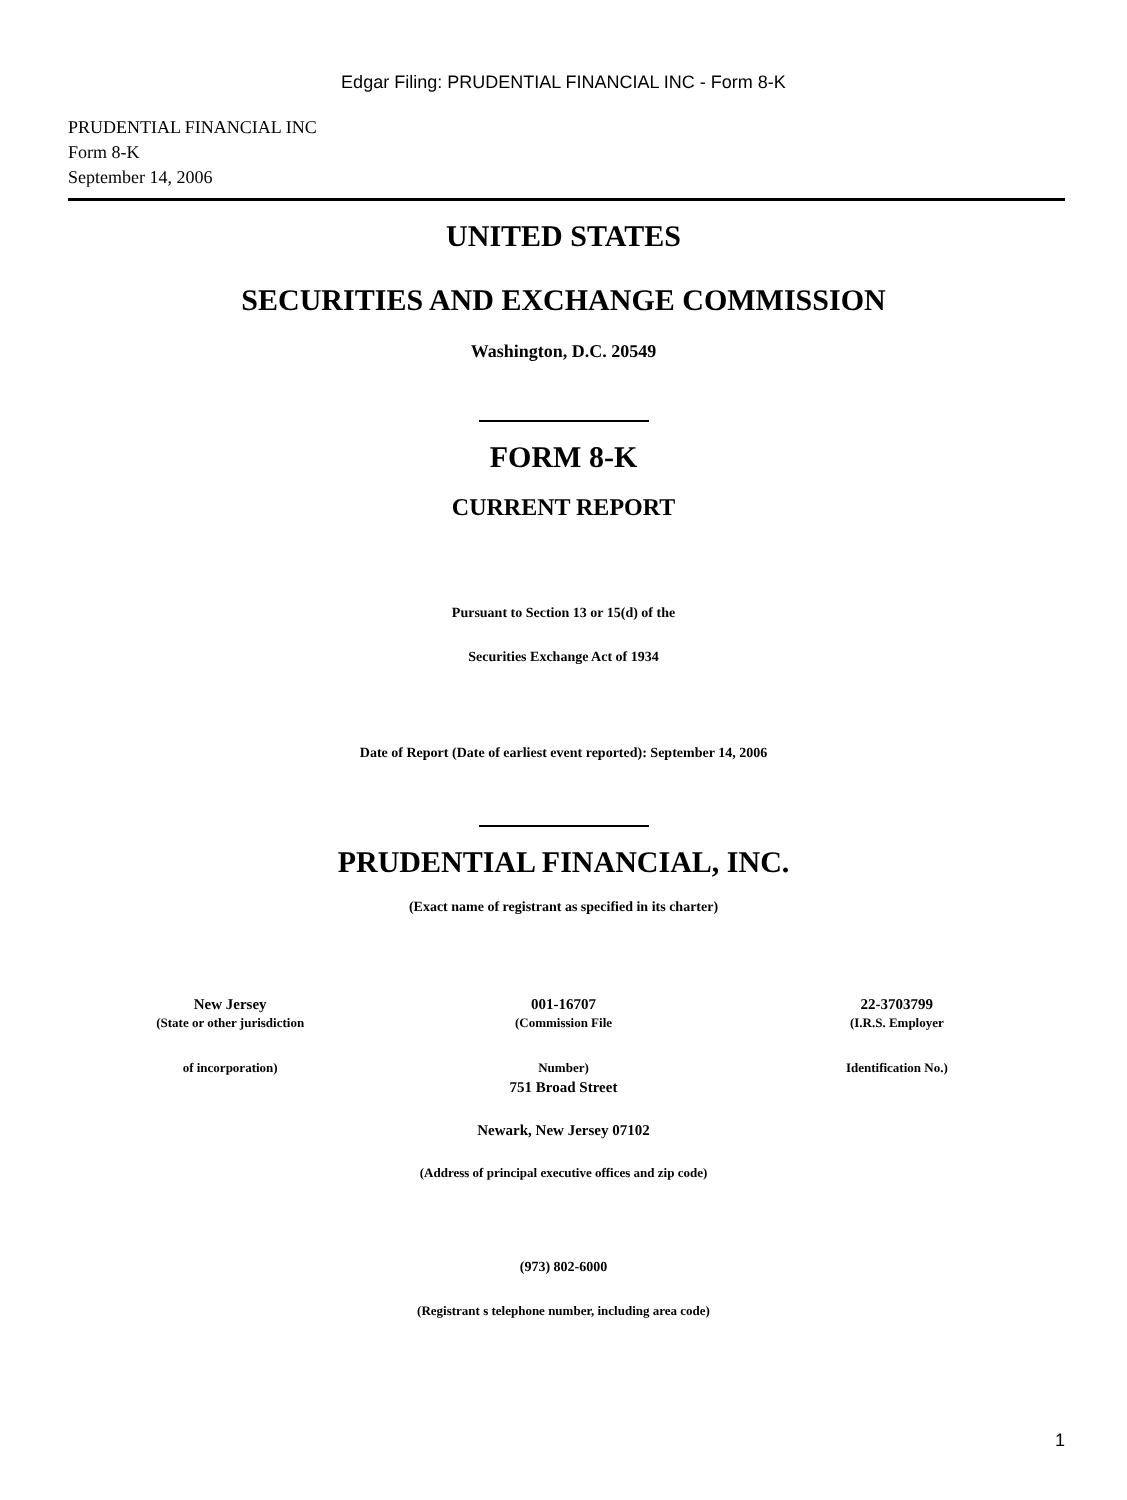Edgar Filing: PRUDENTIAL FINANCIAL INC - Form 8-K
PRUDENTIAL FINANCIAL INC
Form 8-K
September 14, 2006
UNITED STATES
SECURITIES AND EXCHANGE COMMISSION
Washington, D.C. 20549
FORM 8-K
CURRENT REPORT
Pursuant to Section 13 or 15(d) of the
Securities Exchange Act of 1934
Date of Report (Date of earliest event reported): September 14, 2006
PRUDENTIAL FINANCIAL, INC.
(Exact name of registrant as specified in its charter)
| New Jersey | 001-16707 | 22-3703799 |
| (State or other jurisdiction | (Commission File | (I.R.S. Employer |
| of incorporation) | Number) | Identification No.) |
751 Broad Street
Newark, New Jersey 07102
(Address of principal executive offices and zip code)
(973) 802-6000
(Registrant s telephone number, including area code)
1